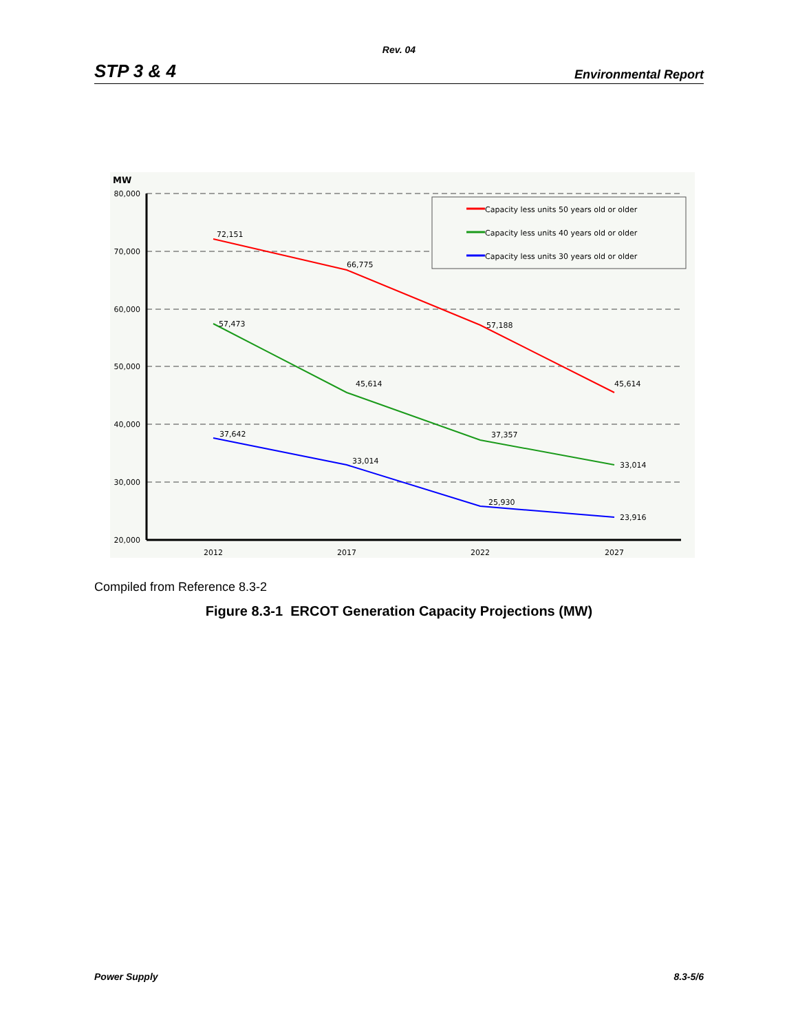Rev. 04
STP 3 & 4 Environmental Report
MW
80,000
70,000
60,000
50,000
40,000
30,000
20,000
2012
2017
2022
2027
72,151
66,775
57,188
45,614
57,473
45,614
37,357
33,014
37,642
33,014
25,930
23,916
Capacity less units 50 years old or older
Capacity less units 40 years old or older
Capacity less units 30 years old or older
Compiled from Reference 8.3-2
Figure 8.3-1 ERCOT Generation Capacity Projections (MW)
Power Supply 8.3-5/6